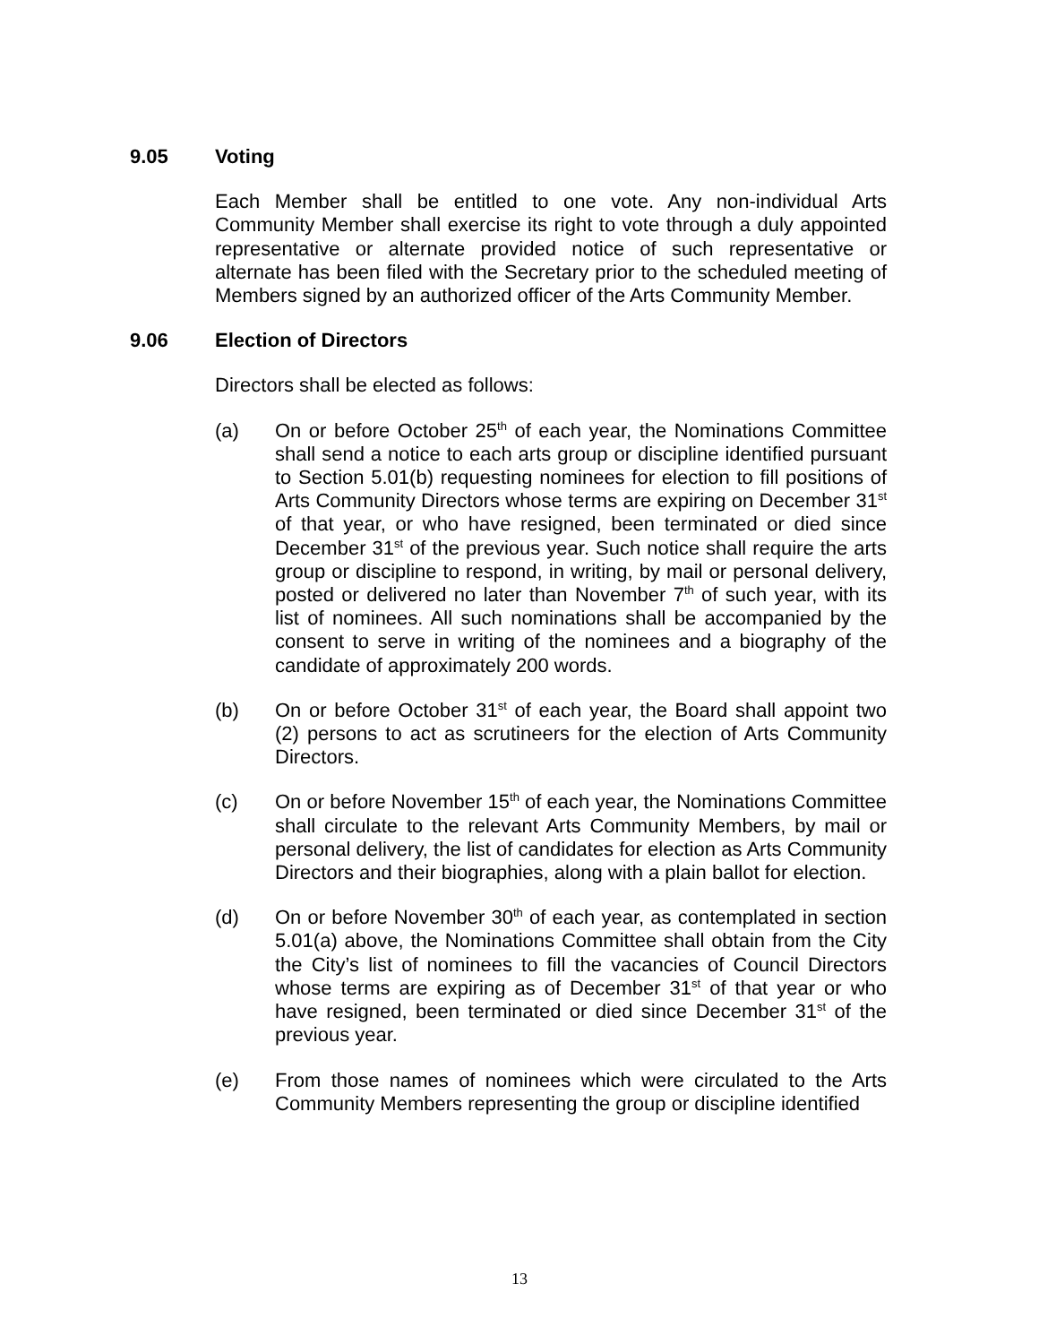9.05 Voting
Each Member shall be entitled to one vote. Any non-individual Arts Community Member shall exercise its right to vote through a duly appointed representative or alternate provided notice of such representative or alternate has been filed with the Secretary prior to the scheduled meeting of Members signed by an authorized officer of the Arts Community Member.
9.06 Election of Directors
Directors shall be elected as follows:
(a) On or before October 25<sup>th</sup> of each year, the Nominations Committee shall send a notice to each arts group or discipline identified pursuant to Section 5.01(b) requesting nominees for election to fill positions of Arts Community Directors whose terms are expiring on December 31<sup>st</sup> of that year, or who have resigned, been terminated or died since December 31<sup>st</sup> of the previous year. Such notice shall require the arts group or discipline to respond, in writing, by mail or personal delivery, posted or delivered no later than November 7<sup>th</sup> of such year, with its list of nominees. All such nominations shall be accompanied by the consent to serve in writing of the nominees and a biography of the candidate of approximately 200 words.
(b) On or before October 31<sup>st</sup> of each year, the Board shall appoint two (2) persons to act as scrutineers for the election of Arts Community Directors.
(c) On or before November 15<sup>th</sup> of each year, the Nominations Committee shall circulate to the relevant Arts Community Members, by mail or personal delivery, the list of candidates for election as Arts Community Directors and their biographies, along with a plain ballot for election.
(d) On or before November 30<sup>th</sup> of each year, as contemplated in section 5.01(a) above, the Nominations Committee shall obtain from the City the City’s list of nominees to fill the vacancies of Council Directors whose terms are expiring as of December 31<sup>st</sup> of that year or who have resigned, been terminated or died since December 31<sup>st</sup> of the previous year.
(e) From those names of nominees which were circulated to the Arts Community Members representing the group or discipline identified
13